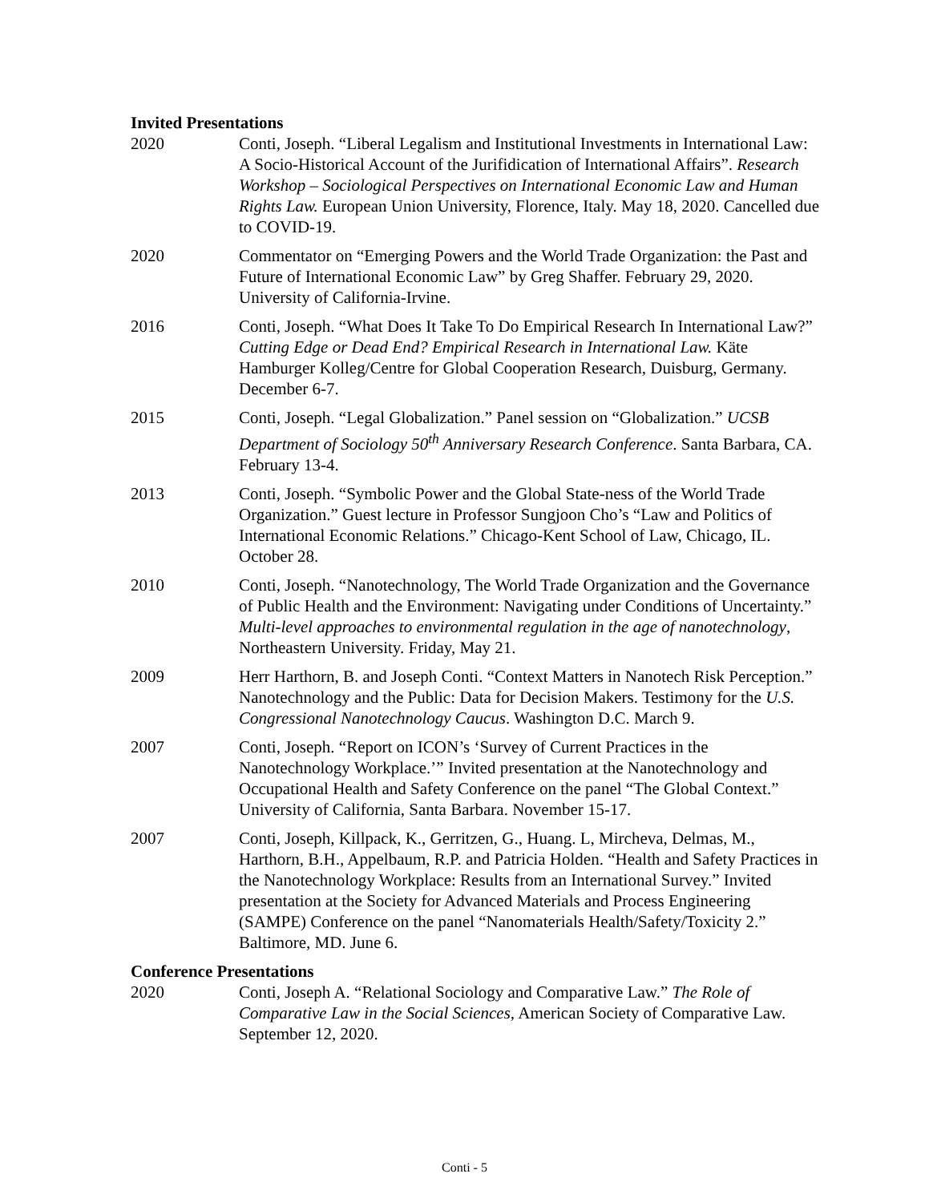Invited Presentations
2020 Conti, Joseph. “Liberal Legalism and Institutional Investments in International Law: A Socio-Historical Account of the Jurifidication of International Affairs”. Research Workshop – Sociological Perspectives on International Economic Law and Human Rights Law. European Union University, Florence, Italy. May 18, 2020. Cancelled due to COVID-19.
2020 Commentator on “Emerging Powers and the World Trade Organization: the Past and Future of International Economic Law” by Greg Shaffer. February 29, 2020. University of California-Irvine.
2016 Conti, Joseph. “What Does It Take To Do Empirical Research In International Law?” Cutting Edge or Dead End? Empirical Research in International Law. Käte Hamburger Kolleg/Centre for Global Cooperation Research, Duisburg, Germany. December 6-7.
2015 Conti, Joseph. “Legal Globalization.” Panel session on “Globalization.” UCSB Department of Sociology 50<sup>th</sup> Anniversary Research Conference. Santa Barbara, CA. February 13-4.
2013 Conti, Joseph. “Symbolic Power and the Global State-ness of the World Trade Organization.” Guest lecture in Professor Sungjoon Cho’s “Law and Politics of International Economic Relations.” Chicago-Kent School of Law, Chicago, IL. October 28.
2010 Conti, Joseph. “Nanotechnology, The World Trade Organization and the Governance of Public Health and the Environment: Navigating under Conditions of Uncertainty.” Multi-level approaches to environmental regulation in the age of nanotechnology, Northeastern University. Friday, May 21.
2009 Herr Harthorn, B. and Joseph Conti. “Context Matters in Nanotech Risk Perception.” Nanotechnology and the Public: Data for Decision Makers. Testimony for the U.S. Congressional Nanotechnology Caucus. Washington D.C. March 9.
2007 Conti, Joseph. “Report on ICON’s ‘Survey of Current Practices in the Nanotechnology Workplace.’” Invited presentation at the Nanotechnology and Occupational Health and Safety Conference on the panel “The Global Context.” University of California, Santa Barbara. November 15-17.
2007 Conti, Joseph, Killpack, K., Gerritzen, G., Huang. L, Mircheva, Delmas, M., Harthorn, B.H., Appelbaum, R.P. and Patricia Holden. “Health and Safety Practices in the Nanotechnology Workplace: Results from an International Survey.” Invited presentation at the Society for Advanced Materials and Process Engineering (SAMPE) Conference on the panel “Nanomaterials Health/Safety/Toxicity 2.” Baltimore, MD. June 6.
Conference Presentations
2020 Conti, Joseph A. “Relational Sociology and Comparative Law.” The Role of Comparative Law in the Social Sciences, American Society of Comparative Law. September 12, 2020.
Conti - 5